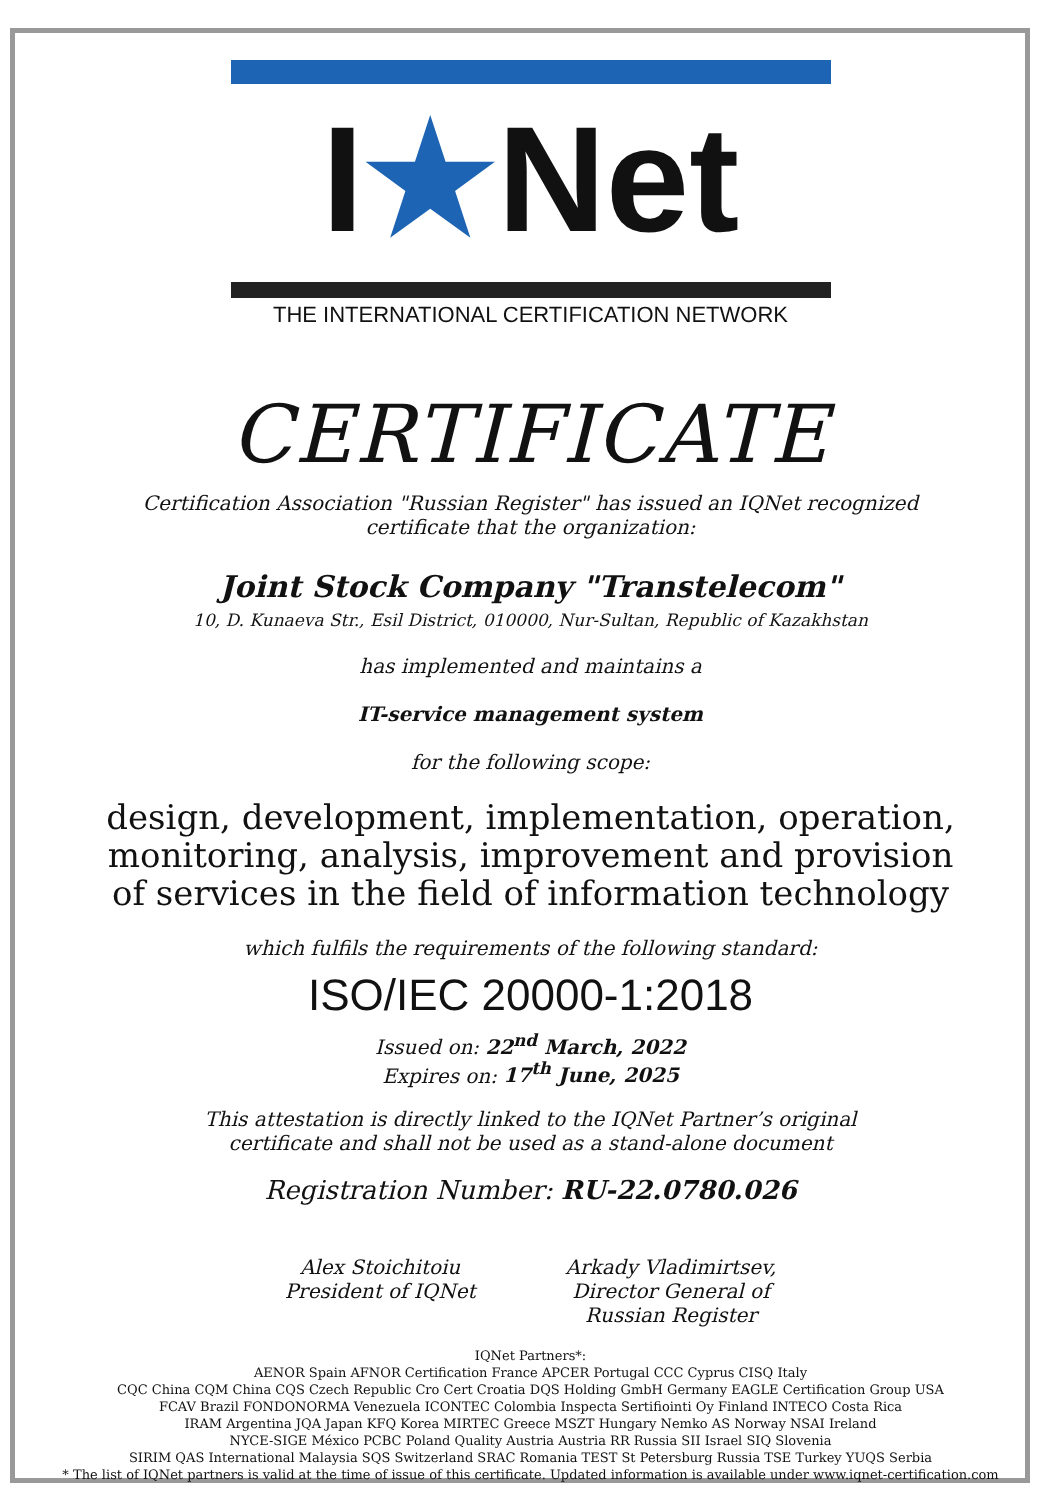I★Net
THE INTERNATIONAL CERTIFICATION NETWORK
CERTIFICATE
Certification Association "Russian Register" has issued an IQNet recognized
certificate that the organization:
Joint Stock Company "Transtelecom"
10, D. Kunaeva Str., Esil District, 010000, Nur-Sultan, Republic of Kazakhstan
has implemented and maintains a
IT-service management system
for the following scope:
design, development, implementation, operation,
monitoring, analysis, improvement and provision
of services in the field of information technology
which fulfils the requirements of the following standard:
ISO/IEC 20000-1:2018
Issued on: 22<sup>nd</sup> March, 2022
Expires on: 17<sup>th</sup> June, 2025
This attestation is directly linked to the IQNet Partner’s original
certificate and shall not be used as a stand-alone document
Registration Number: RU-22.0780.026
Alex Stoichitoiu
President of IQNet
Arkady Vladimirtsev,
Director General of
Russian Register
IQNet Partners*:
AENOR Spain AFNOR Certification France APCER Portugal CCC Cyprus CISQ Italy
CQC China CQM China CQS Czech Republic Cro Cert Croatia DQS Holding GmbH Germany EAGLE Certification Group USA
FCAV Brazil FONDONORMA Venezuela ICONTEC Colombia Inspecta Sertifiointi Oy Finland INTECO Costa Rica
IRAM Argentina JQA Japan KFQ Korea MIRTEC Greece MSZT Hungary Nemko AS Norway NSAI Ireland
NYCE-SIGE México PCBC Poland Quality Austria Austria RR Russia SII Israel SIQ Slovenia
SIRIM QAS International Malaysia SQS Switzerland SRAC Romania TEST St Petersburg Russia TSE Turkey YUQS Serbia
* The list of IQNet partners is valid at the time of issue of this certificate. Updated information is available under www.iqnet-certification.com